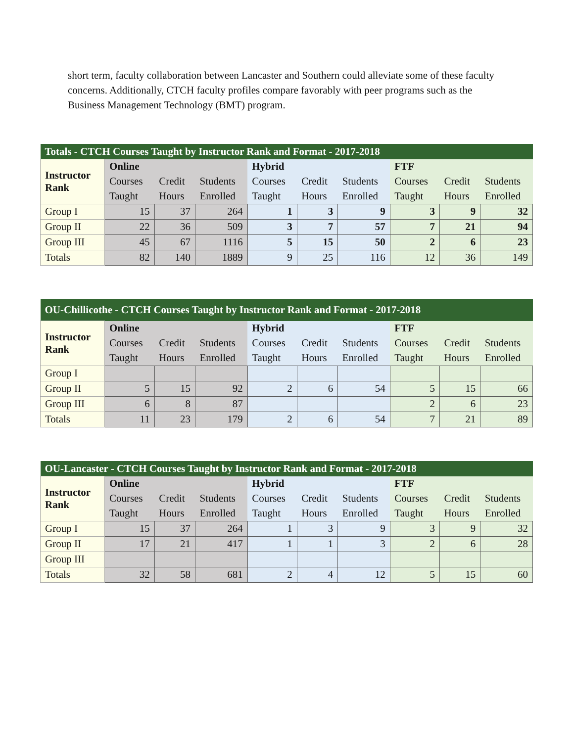short term, faculty collaboration between Lancaster and Southern could alleviate some of these faculty concerns. Additionally, CTCH faculty profiles compare favorably with peer programs such as the Business Management Technology (BMT) program.
| Totals - CTCH Courses Taught by Instructor Rank and Format - 2017-2018 | | | | | | | | | |
| --- | --- | --- | --- | --- | --- | --- | --- | --- | --- |
| Instructor Rank | Online | | | Hybrid | | | FTF | | |
| | Courses | Credit | Students | Courses | Credit | Students | Courses | Credit | Students |
| | Taught | Hours | Enrolled | Taught | Hours | Enrolled | Taught | Hours | Enrolled |
| Group I | 15 | 37 | 264 | 1 | 3 | 9 | 3 | 9 | 32 |
| Group II | 22 | 36 | 509 | 3 | 7 | 57 | 7 | 21 | 94 |
| Group III | 45 | 67 | 1116 | 5 | 15 | 50 | 2 | 6 | 23 |
| Totals | 82 | 140 | 1889 | 9 | 25 | 116 | 12 | 36 | 149 |
| OU-Chillicothe - CTCH Courses Taught by Instructor Rank and Format - 2017-2018 | | | | | | | | | |
| --- | --- | --- | --- | --- | --- | --- | --- | --- | --- |
| Instructor Rank | Online | | | Hybrid | | | FTF | | |
| | Courses | Credit | Students | Courses | Credit | Students | Courses | Credit | Students |
| | Taught | Hours | Enrolled | Taught | Hours | Enrolled | Taught | Hours | Enrolled |
| Group I | | | | | | | | | |
| Group II | 5 | 15 | 92 | 2 | 6 | 54 | 5 | 15 | 66 |
| Group III | 6 | 8 | 87 | | | | 2 | 6 | 23 |
| Totals | 11 | 23 | 179 | 2 | 6 | 54 | 7 | 21 | 89 |
| OU-Lancaster - CTCH Courses Taught by Instructor Rank and Format - 2017-2018 | | | | | | | | | |
| --- | --- | --- | --- | --- | --- | --- | --- | --- | --- |
| Instructor Rank | Online | | | Hybrid | | | FTF | | |
| | Courses | Credit | Students | Courses | Credit | Students | Courses | Credit | Students |
| | Taught | Hours | Enrolled | Taught | Hours | Enrolled | Taught | Hours | Enrolled |
| Group I | 15 | 37 | 264 | 1 | 3 | 9 | 3 | 9 | 32 |
| Group II | 17 | 21 | 417 | 1 | 1 | 3 | 2 | 6 | 28 |
| Group III | | | | | | | | | |
| Totals | 32 | 58 | 681 | 2 | 4 | 12 | 5 | 15 | 60 |